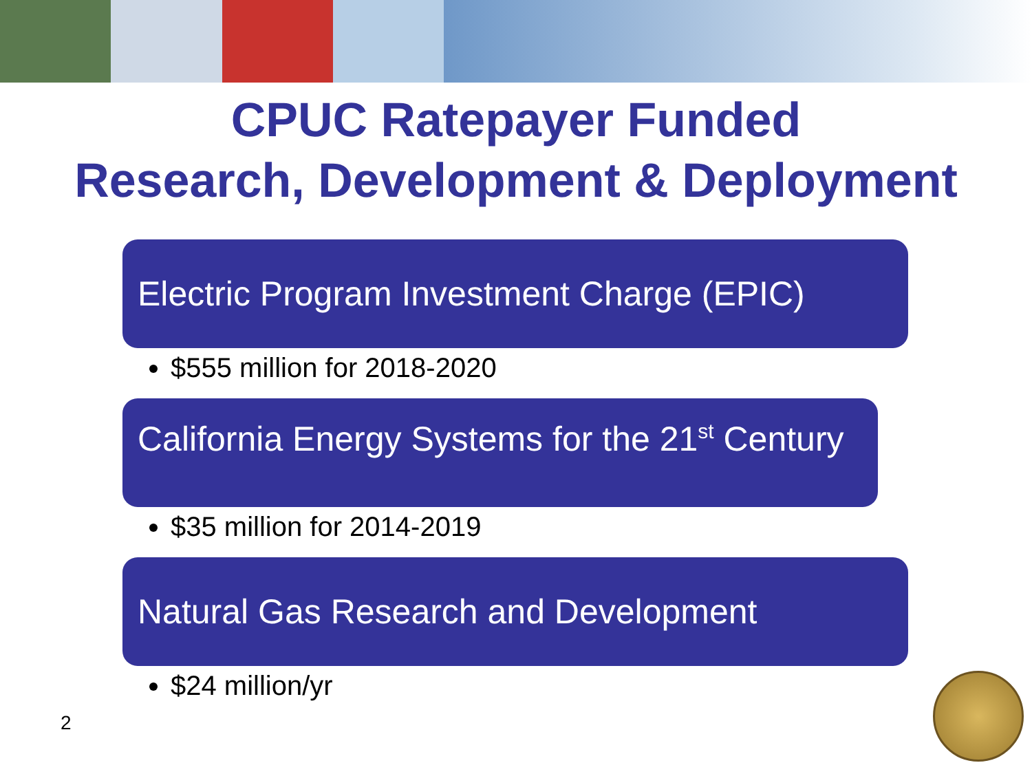CPUC Ratepayer Funded
Research, Development & Deployment
Electric Program Investment Charge (EPIC)
$555 million for 2018-2020
California Energy Systems for the 21<sup>st</sup> Century
$35 million for 2014-2019
Natural Gas Research and Development
$24 million/yr
2